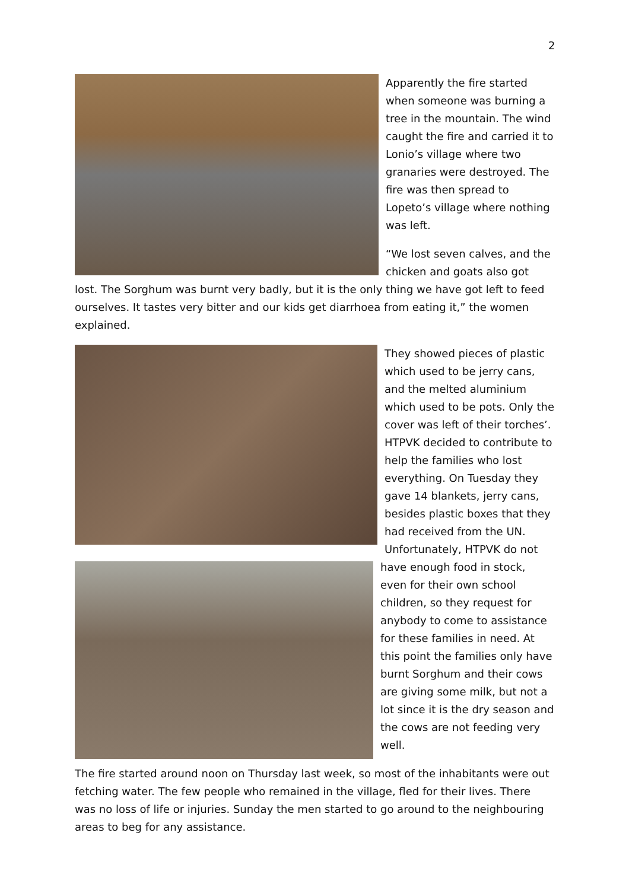2
Apparently the fire started when someone was burning a tree in the mountain. The wind caught the fire and carried it to Lonio’s village where two granaries were destroyed. The fire was then spread to Lopeto’s village where nothing was left.
“We lost seven calves, and the chicken and goats also got lost. The Sorghum was burnt very badly, but it is the only thing we have got left to feed ourselves. It tastes very bitter and our kids get diarrhoea from eating it,” the women explained.
They showed pieces of plastic which used to be jerry cans, and the melted aluminium which used to be pots. Only the cover was left of their torches’. HTPVK decided to contribute to help the families who lost everything. On Tuesday they gave 14 blankets, jerry cans, besides plastic boxes that they had received from the UN. Unfortunately, HTPVK do not have enough food in stock, even for their own school children, so they request for anybody to come to assistance for these families in need. At this point the families only have burnt Sorghum and their cows are giving some milk, but not a lot since it is the dry season and the cows are not feeding very well.
The fire started around noon on Thursday last week, so most of the inhabitants were out fetching water. The few people who remained in the village, fled for their lives. There was no loss of life or injuries. Sunday the men started to go around to the neighbouring areas to beg for any assistance.